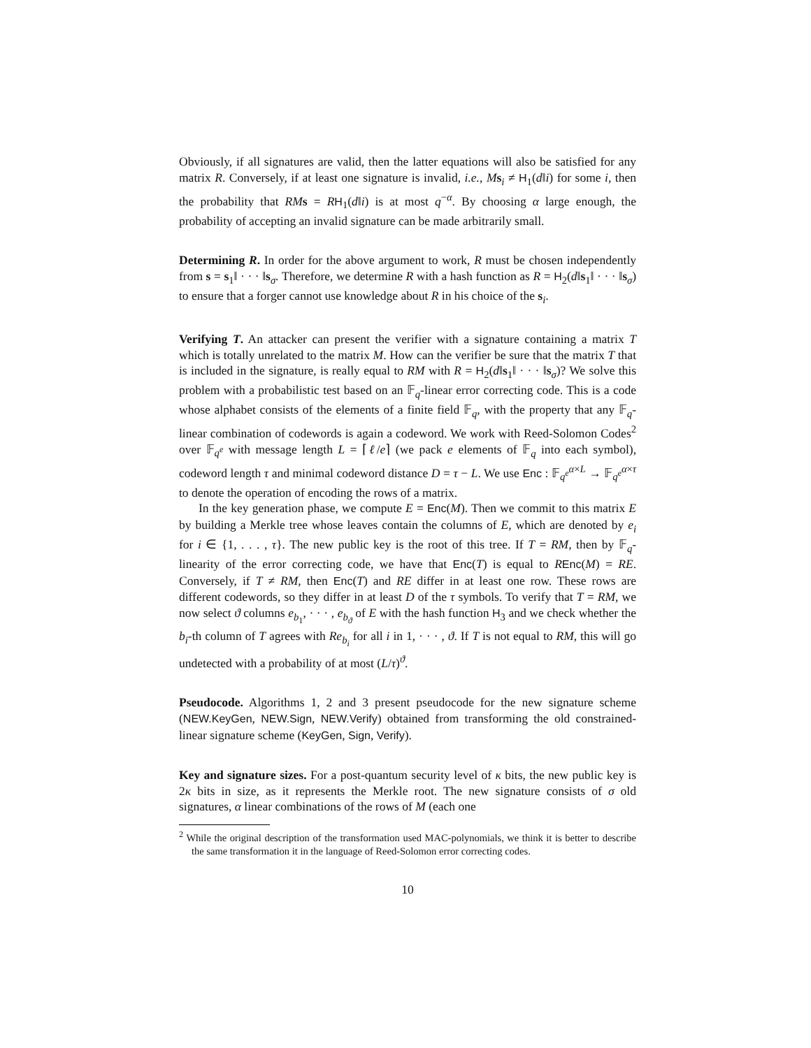Obviously, if all signatures are valid, then the latter equations will also be satisfied for any matrix R. Conversely, if at least one signature is invalid, i.e., Ms<sub>i</sub> ≠ H<sub>1</sub>(d‖i) for some i, then the probability that RM s = RH<sub>1</sub>(d‖i) is at most q<sup>−α</sup>. By choosing α large enough, the probability of accepting an invalid signature can be made arbitrarily small.
Determining R. In order for the above argument to work, R must be chosen independently from s = s<sub>1</sub>‖ · · · ‖s<sub>σ</sub>. Therefore, we determine R with a hash function as R = H<sub>2</sub>(d‖s<sub>1</sub>‖ · · · ‖s<sub>σ</sub>) to ensure that a forger cannot use knowledge about R in his choice of the s<sub>i</sub>.
Verifying T. An attacker can present the verifier with a signature containing a matrix T which is totally unrelated to the matrix M. How can the verifier be sure that the matrix T that is included in the signature, is really equal to RM with R = H<sub>2</sub>(d‖s<sub>1</sub>‖ · · · ‖s<sub>σ</sub>)? We solve this problem with a probabilistic test based on an 𝔽<sub>q</sub>-linear error correcting code. This is a code whose alphabet consists of the elements of a finite field 𝔽<sub>q</sub>, with the property that any 𝔽<sub>q</sub>-linear combination of codewords is again a codeword. We work with Reed-Solomon Codes<sup>2</sup> over 𝔽<sub>q<sup>e</sup></sub> with message length L = ⌈ℓ/e⌉ (we pack e elements of 𝔽<sub>q</sub> into each symbol), codeword length τ and minimal codeword distance D = τ − L. We use Enc : 𝔽<sub>q<sup>e</sup></sub><sup>α×L</sup> → 𝔽<sub>q<sup>e</sup></sub><sup>α×τ</sup> to denote the operation of encoding the rows of a matrix.
In the key generation phase, we compute E = Enc(M). Then we commit to this matrix E by building a Merkle tree whose leaves contain the columns of E, which are denoted by e<sub>i</sub> for i ∈ {1, . . . , τ}. The new public key is the root of this tree. If T = RM, then by 𝔽<sub>q</sub>-linearity of the error correcting code, we have that Enc(T) is equal to REnc(M) = RE. Conversely, if T ≠ RM, then Enc(T) and RE differ in at least one row. These rows are different codewords, so they differ in at least D of the τ symbols. To verify that T = RM, we now select ϑ columns e<sub>b<sub>1</sub></sub>, · · · , e<sub>b<sub>ϑ</sub></sub> of E with the hash function H<sub>3</sub> and we check whether the b<sub>i</sub>-th column of T agrees with Re<sub>b<sub>i</sub></sub> for all i in 1, · · · , ϑ. If T is not equal to RM, this will go undetected with a probability of at most (L/τ)<sup>ϑ</sup>.
Pseudocode. Algorithms 1, 2 and 3 present pseudocode for the new signature scheme (NEW.KeyGen, NEW.Sign, NEW.Verify) obtained from transforming the old constrained-linear signature scheme (KeyGen, Sign, Verify).
Key and signature sizes. For a post-quantum security level of κ bits, the new public key is 2κ bits in size, as it represents the Merkle root. The new signature consists of σ old signatures, α linear combinations of the rows of M (each one
<sup>2</sup> While the original description of the transformation used MAC-polynomials, we think it is better to describe the same transformation it in the language of Reed-Solomon error correcting codes.
10